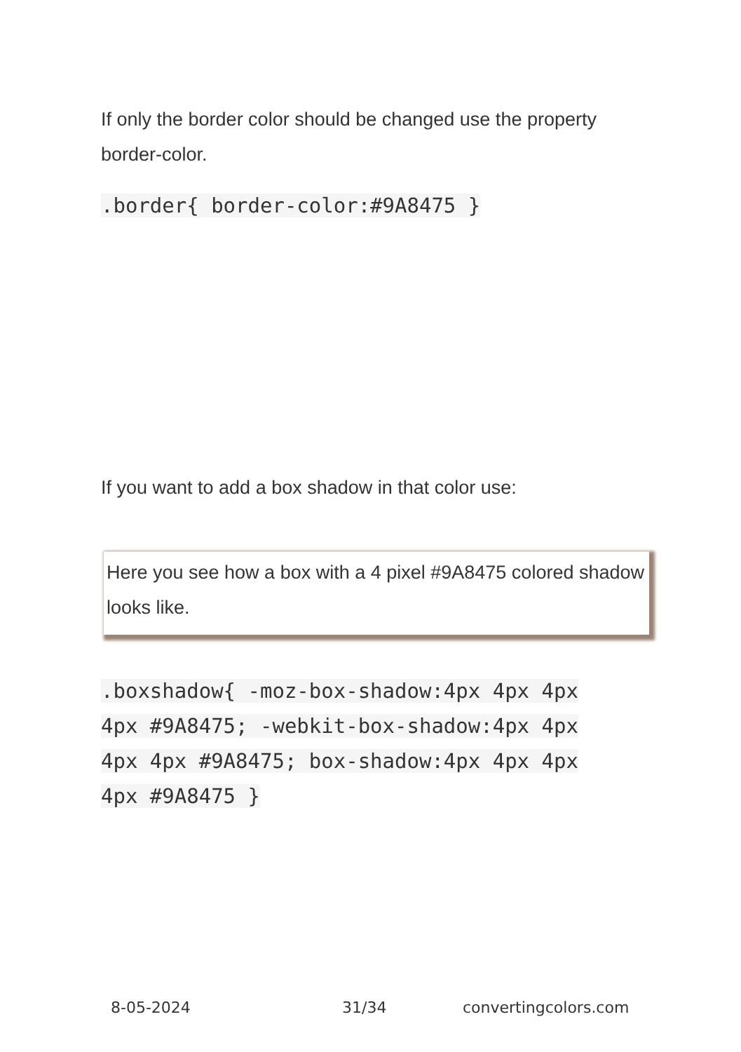If only the border color should be changed use the property border-color.
.border{ border-color:#9A8475 }
If you want to add a box shadow in that color use:
Here you see how a box with a 4 pixel #9A8475 colored shadow looks like.
.boxshadow{ -moz-box-shadow:4px 4px 4px 4px #9A8475; -webkit-box-shadow:4px 4px 4px 4px #9A8475; box-shadow:4px 4px 4px 4px #9A8475 }
8-05-2024 31/34 convertingcolors.com